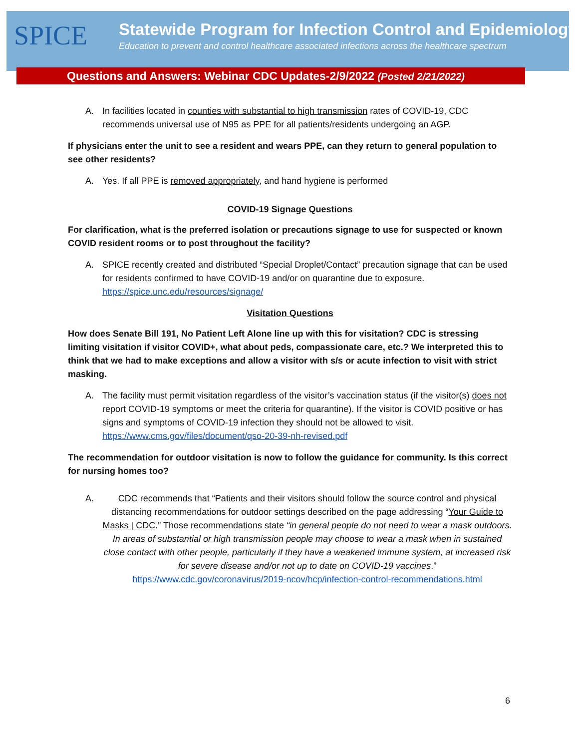SPICE
Statewide Program for Infection Control and Epidemiology
Education to prevent and control healthcare associated infections across the healthcare spectrum
Questions and Answers: Webinar CDC Updates-2/9/2022 (Posted 2/21/2022)
A. In facilities located in counties with substantial to high transmission rates of COVID-19, CDC recommends universal use of N95 as PPE for all patients/residents undergoing an AGP.
If physicians enter the unit to see a resident and wears PPE, can they return to general population to see other residents?
A. Yes. If all PPE is removed appropriately, and hand hygiene is performed
COVID-19 Signage Questions
For clarification, what is the preferred isolation or precautions signage to use for suspected or known COVID resident rooms or to post throughout the facility?
A. SPICE recently created and distributed “Special Droplet/Contact” precaution signage that can be used for residents confirmed to have COVID-19 and/or on quarantine due to exposure. https://spice.unc.edu/resources/signage/
Visitation Questions
How does Senate Bill 191, No Patient Left Alone line up with this for visitation? CDC is stressing limiting visitation if visitor COVID+, what about peds, compassionate care, etc.? We interpreted this to think that we had to make exceptions and allow a visitor with s/s or acute infection to visit with strict masking.
A. The facility must permit visitation regardless of the visitor’s vaccination status (if the visitor(s) does not report COVID-19 symptoms or meet the criteria for quarantine). If the visitor is COVID positive or has signs and symptoms of COVID-19 infection they should not be allowed to visit. https://www.cms.gov/files/document/qso-20-39-nh-revised.pdf
The recommendation for outdoor visitation is now to follow the guidance for community. Is this correct for nursing homes too?
A. CDC recommends that “Patients and their visitors should follow the source control and physical distancing recommendations for outdoor settings described on the page addressing “Your Guide to Masks | CDC.” Those recommendations state “in general people do not need to wear a mask outdoors. In areas of substantial or high transmission people may choose to wear a mask when in sustained close contact with other people, particularly if they have a weakened immune system, at increased risk for severe disease and/or not up to date on COVID-19 vaccines.” https://www.cdc.gov/coronavirus/2019-ncov/hcp/infection-control-recommendations.html
6